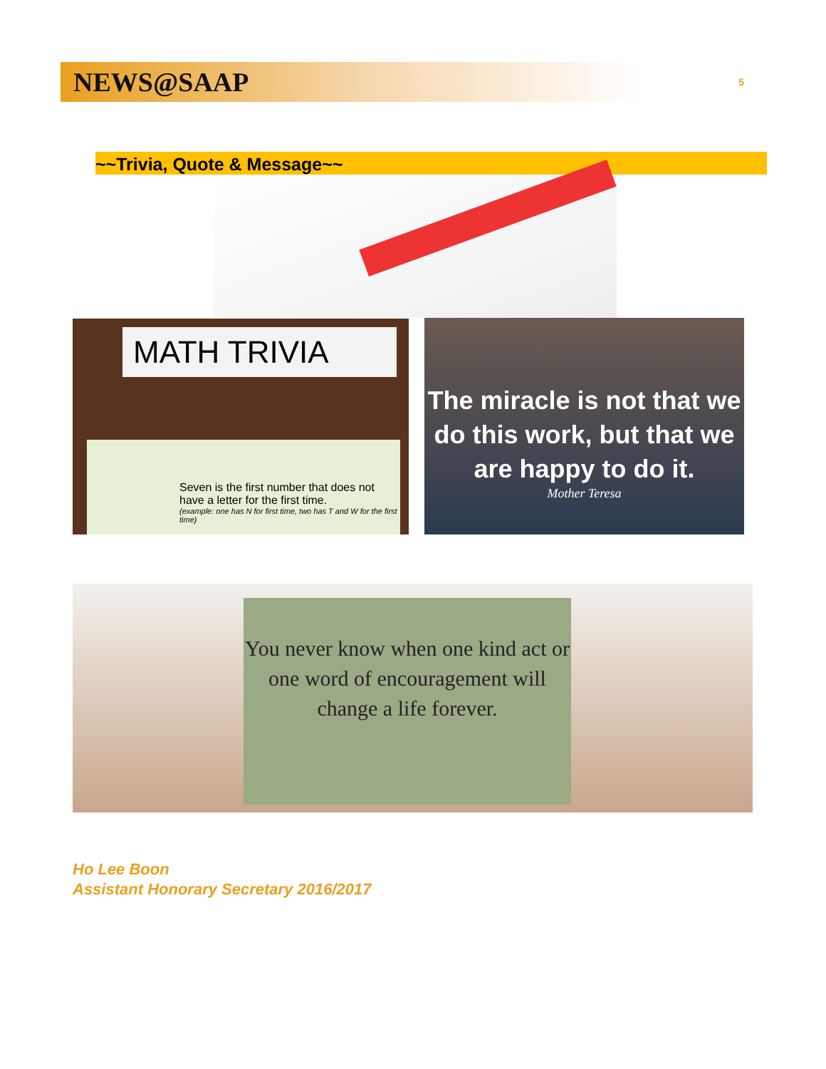NEWS@SAAP
5
~~Trivia, Quote & Message~~
MATH TRIVIA
Seven is the first number that does not have a letter for the first time.
(example: one has N for first time, two has T and W for the first time)
The miracle is not that we do this work, but that we are happy to do it.
Mother Teresa
You never know when one kind act or one word of encouragement will change a life forever.
Ho Lee Boon
Assistant Honorary Secretary 2016/2017